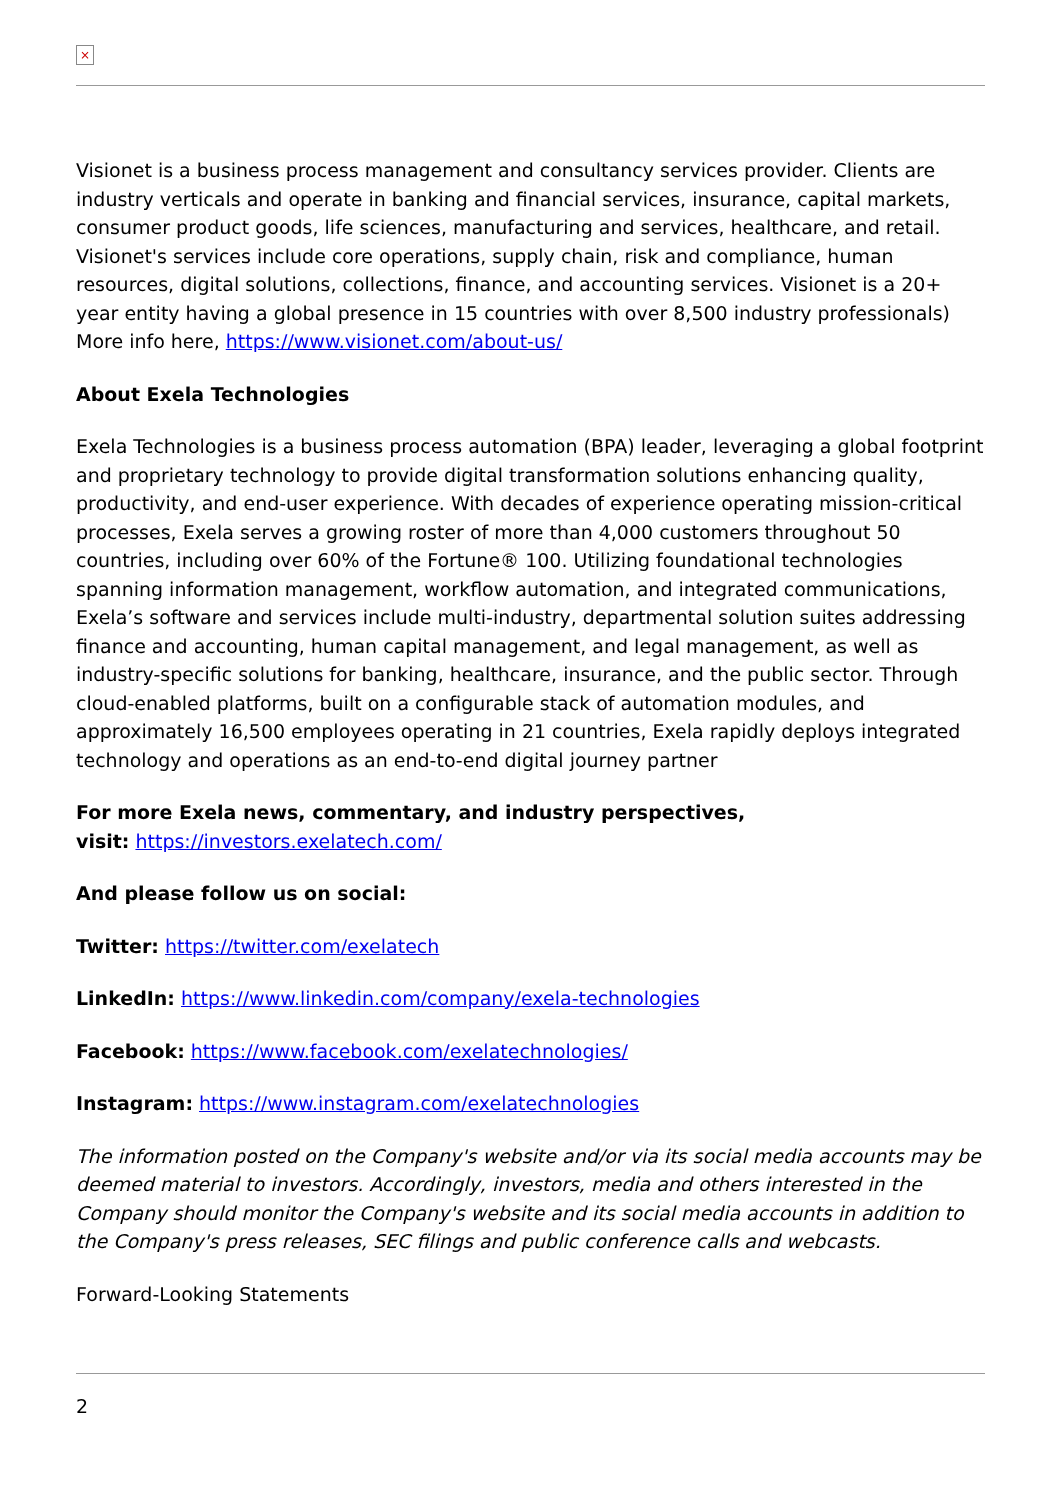×
Visionet is a business process management and consultancy services provider. Clients are industry verticals and operate in banking and financial services, insurance, capital markets, consumer product goods, life sciences, manufacturing and services, healthcare, and retail. Visionet's services include core operations, supply chain, risk and compliance, human resources, digital solutions, collections, finance, and accounting services. Visionet is a 20+ year entity having a global presence in 15 countries with over 8,500 industry professionals) More info here, https://www.visionet.com/about-us/
About Exela Technologies
Exela Technologies is a business process automation (BPA) leader, leveraging a global footprint and proprietary technology to provide digital transformation solutions enhancing quality, productivity, and end-user experience. With decades of experience operating mission-critical processes, Exela serves a growing roster of more than 4,000 customers throughout 50 countries, including over 60% of the Fortune® 100. Utilizing foundational technologies spanning information management, workflow automation, and integrated communications, Exela’s software and services include multi-industry, departmental solution suites addressing finance and accounting, human capital management, and legal management, as well as industry-specific solutions for banking, healthcare, insurance, and the public sector. Through cloud-enabled platforms, built on a configurable stack of automation modules, and approximately 16,500 employees operating in 21 countries, Exela rapidly deploys integrated technology and operations as an end-to-end digital journey partner
For more Exela news, commentary, and industry perspectives,
visit: https://investors.exelatech.com/
And please follow us on social:
Twitter: https://twitter.com/exelatech
LinkedIn: https://www.linkedin.com/company/exela-technologies
Facebook: https://www.facebook.com/exelatechnologies/
Instagram: https://www.instagram.com/exelatechnologies
The information posted on the Company's website and/or via its social media accounts may be deemed material to investors. Accordingly, investors, media and others interested in the Company should monitor the Company's website and its social media accounts in addition to the Company's press releases, SEC filings and public conference calls and webcasts.
Forward-Looking Statements
2